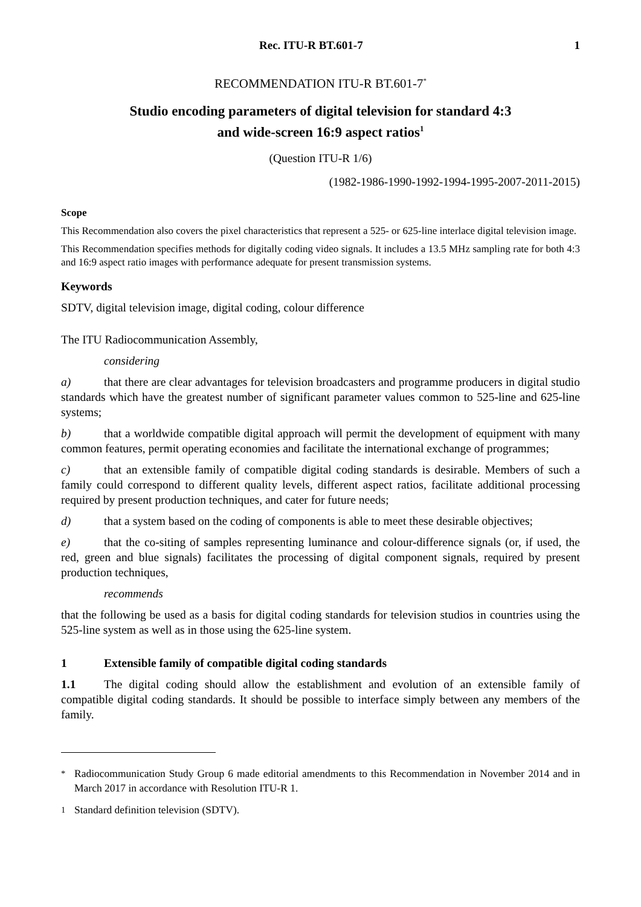Rec. ITU-R BT.601-7 1
RECOMMENDATION ITU-R BT.601-7<sup>*</sup>
Studio encoding parameters of digital television for standard 4:3
and wide-screen 16:9 aspect ratios<sup>1</sup>
(Question ITU-R 1/6)
(1982-1986-1990-1992-1994-1995-2007-2011-2015)
Scope
This Recommendation also covers the pixel characteristics that represent a 525- or 625-line interlace digital television image.
This Recommendation specifies methods for digitally coding video signals. It includes a 13.5 MHz sampling rate for both 4:3 and 16:9 aspect ratio images with performance adequate for present transmission systems.
Keywords
SDTV, digital television image, digital coding, colour difference
The ITU Radiocommunication Assembly,
considering
a) that there are clear advantages for television broadcasters and programme producers in digital studio standards which have the greatest number of significant parameter values common to 525-line and 625-line systems;
b) that a worldwide compatible digital approach will permit the development of equipment with many common features, permit operating economies and facilitate the international exchange of programmes;
c) that an extensible family of compatible digital coding standards is desirable. Members of such a family could correspond to different quality levels, different aspect ratios, facilitate additional processing required by present production techniques, and cater for future needs;
d) that a system based on the coding of components is able to meet these desirable objectives;
e) that the co-siting of samples representing luminance and colour-difference signals (or, if used, the red, green and blue signals) facilitates the processing of digital component signals, required by present production techniques,
recommends
that the following be used as a basis for digital coding standards for television studios in countries using the 525-line system as well as in those using the 625-line system.
1 Extensible family of compatible digital coding standards
1.1 The digital coding should allow the establishment and evolution of an extensible family of compatible digital coding standards. It should be possible to interface simply between any members of the family.
<sup>*</sup> Radiocommunication Study Group 6 made editorial amendments to this Recommendation in November 2014 and in March 2017 in accordance with Resolution ITU-R 1.
<sup>1</sup> Standard definition television (SDTV).